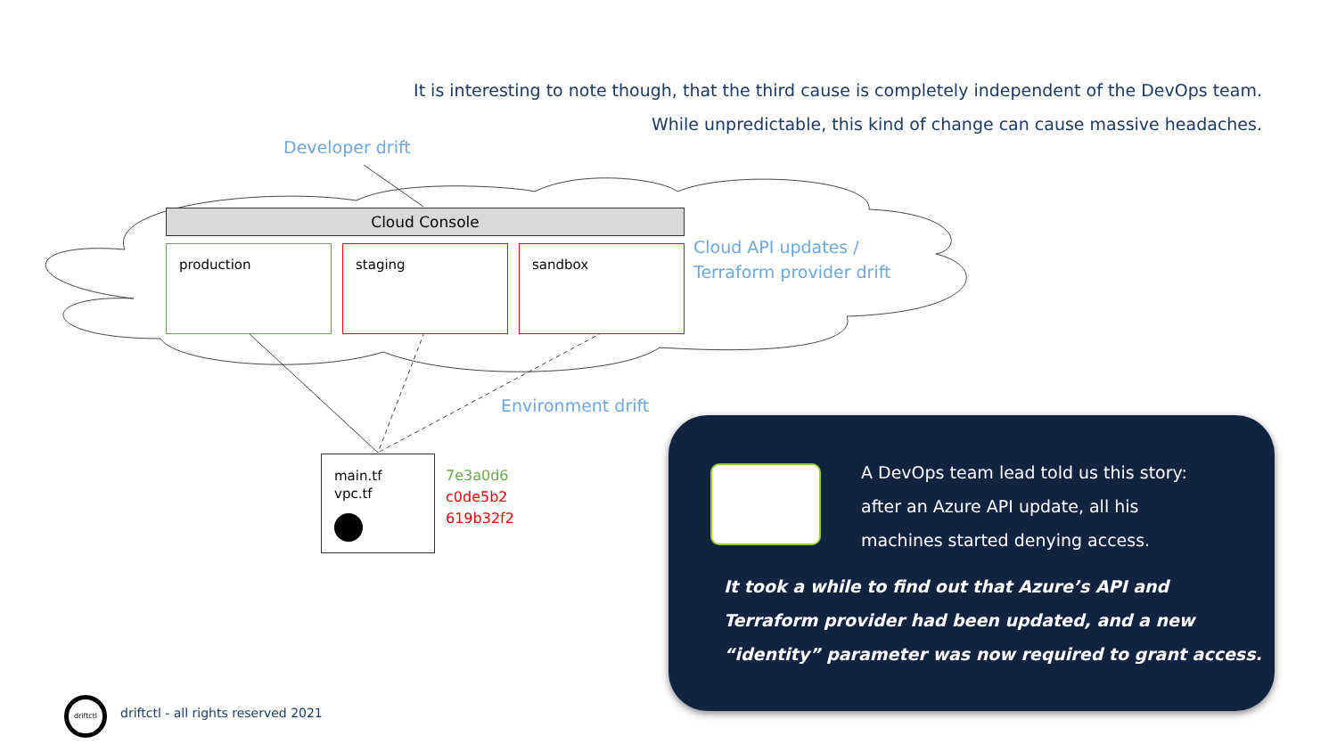It is interesting to note though, that the third cause is completely independent of the DevOps team.
While unpredictable, this kind of change can cause massive headaches.
Developer drift
Cloud Console
production staging sandbox
Cloud API updates /
Terraform provider drift
Environment drift
main.tf
vpc.tf
7e3a0d6
c0de5b2
619b32f2
A DevOps team lead told us this story:
after an Azure API update, all his
machines started denying access.
It took a while to find out that Azure’s API and
Terraform provider had been updated, and a new
“identity” parameter was now required to grant access.
driftctl
driftctl - all rights reserved 2021